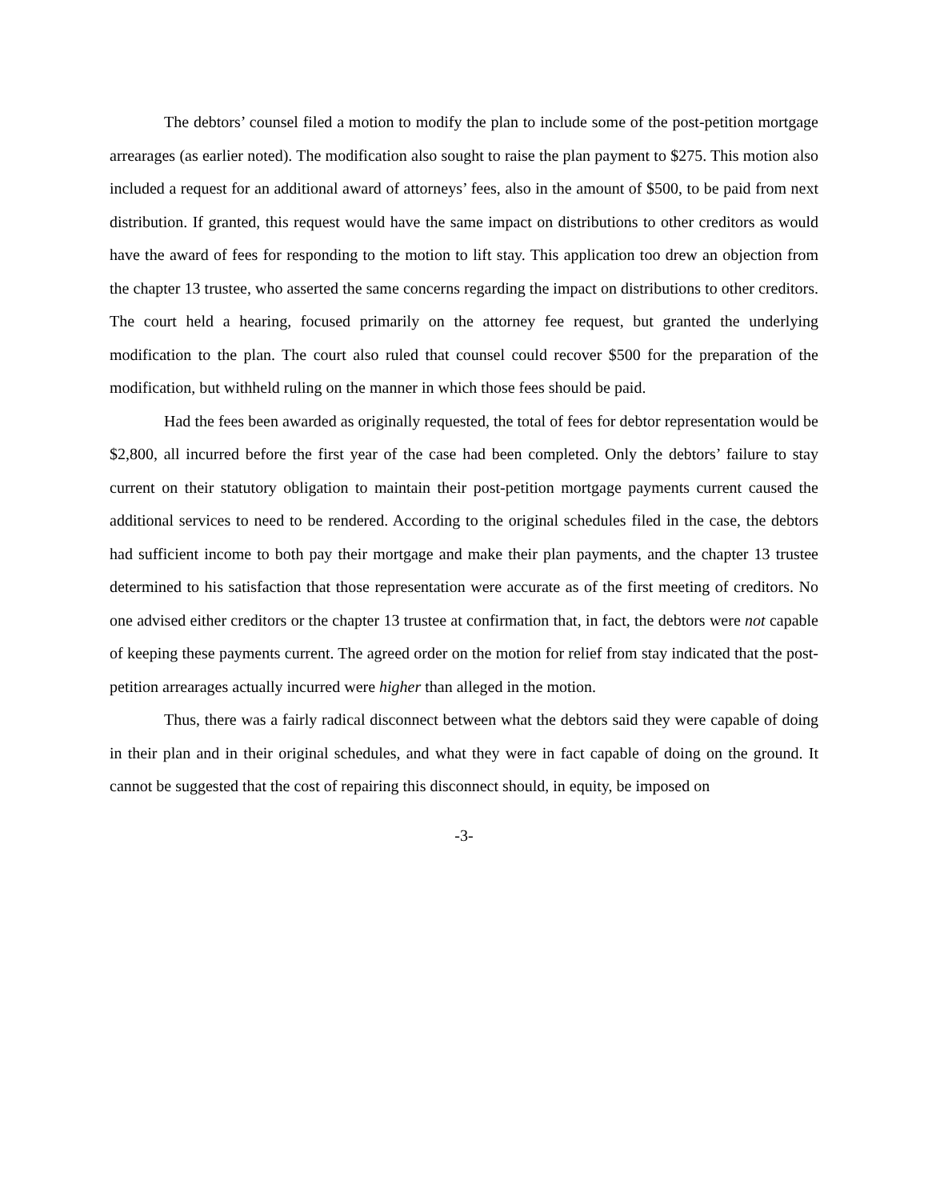The debtors’ counsel filed a motion to modify the plan to include some of the post-petition mortgage arrearages (as earlier noted). The modification also sought to raise the plan payment to $275. This motion also included a request for an additional award of attorneys’ fees, also in the amount of $500, to be paid from next distribution. If granted, this request would have the same impact on distributions to other creditors as would have the award of fees for responding to the motion to lift stay. This application too drew an objection from the chapter 13 trustee, who asserted the same concerns regarding the impact on distributions to other creditors. The court held a hearing, focused primarily on the attorney fee request, but granted the underlying modification to the plan. The court also ruled that counsel could recover $500 for the preparation of the modification, but withheld ruling on the manner in which those fees should be paid.
Had the fees been awarded as originally requested, the total of fees for debtor representation would be $2,800, all incurred before the first year of the case had been completed. Only the debtors’ failure to stay current on their statutory obligation to maintain their post-petition mortgage payments current caused the additional services to need to be rendered. According to the original schedules filed in the case, the debtors had sufficient income to both pay their mortgage and make their plan payments, and the chapter 13 trustee determined to his satisfaction that those representation were accurate as of the first meeting of creditors. No one advised either creditors or the chapter 13 trustee at confirmation that, in fact, the debtors were not capable of keeping these payments current. The agreed order on the motion for relief from stay indicated that the post-petition arrearages actually incurred were higher than alleged in the motion.
Thus, there was a fairly radical disconnect between what the debtors said they were capable of doing in their plan and in their original schedules, and what they were in fact capable of doing on the ground. It cannot be suggested that the cost of repairing this disconnect should, in equity, be imposed on
-3-